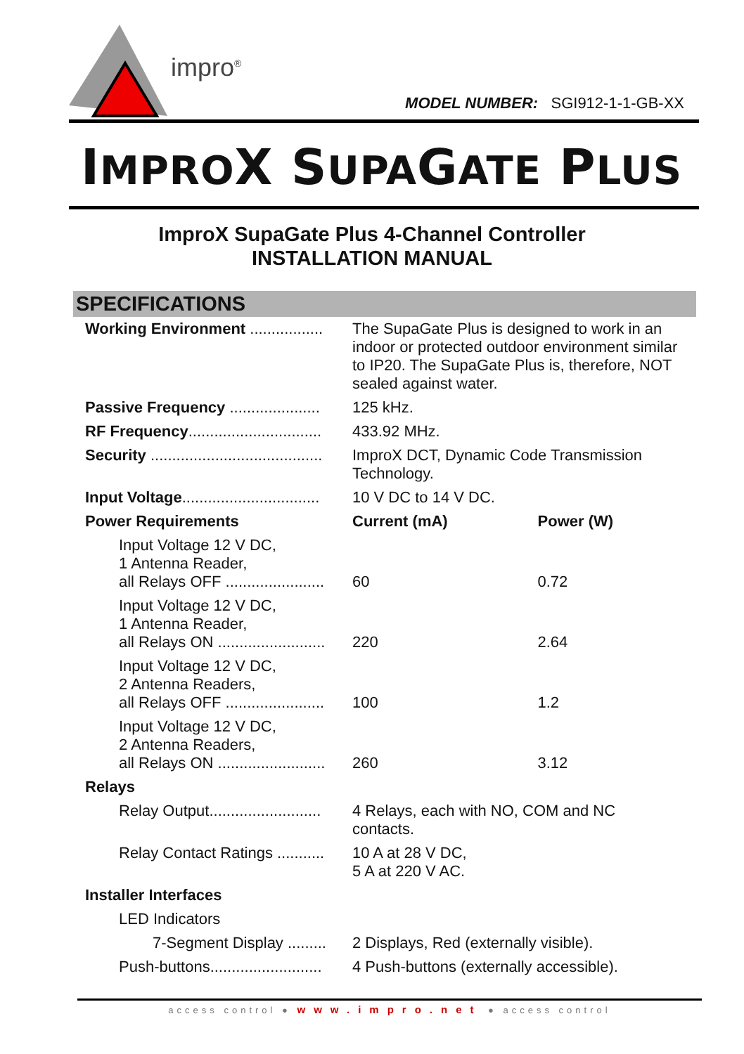impro<sup>®</sup>
MODEL NUMBER: SGI912-1-1-GB-XX
IMPROX SUPAGATE PLUS
ImproX SupaGate Plus 4-Channel Controller
INSTALLATION MANUAL
SPECIFICATIONS
| Working Environment ................. | The SupaGate Plus is designed to work in an indoor or protected outdoor environment similar to IP20. The SupaGate Plus is, therefore, NOT sealed against water. | |
| Passive Frequency ..................... | 125 kHz. | |
| RF Frequency ............................... | 433.92 MHz. | |
| Security ........................................ | ImproX DCT, Dynamic Code Transmission Technology. | |
| Input Voltage ................................ | 10 V DC to 14 V DC. | |
| Power Requirements | Current (mA) | Power (W) |
| Input Voltage 12 V DC, 1 Antenna Reader, all Relays OFF ....................... | 60 | 0.72 |
| Input Voltage 12 V DC, 1 Antenna Reader, all Relays ON ......................... | 220 | 2.64 |
| Input Voltage 12 V DC, 2 Antenna Readers, all Relays OFF ....................... | 100 | 1.2 |
| Input Voltage 12 V DC, 2 Antenna Readers, all Relays ON ......................... | 260 | 3.12 |
| Relays | | |
| Relay Output.......................... | 4 Relays, each with NO, COM and NC contacts. | |
| Relay Contact Ratings ........... | 10 A at 28 V DC, 5 A at 220 V AC. | |
| Installer Interfaces | | |
| LED Indicators | | |
| 7-Segment Display ......... | 2 Displays, Red (externally visible). | |
| Push-buttons.......................... | 4 Push-buttons (externally accessible). | |
access control ● www.impro.net ● access control